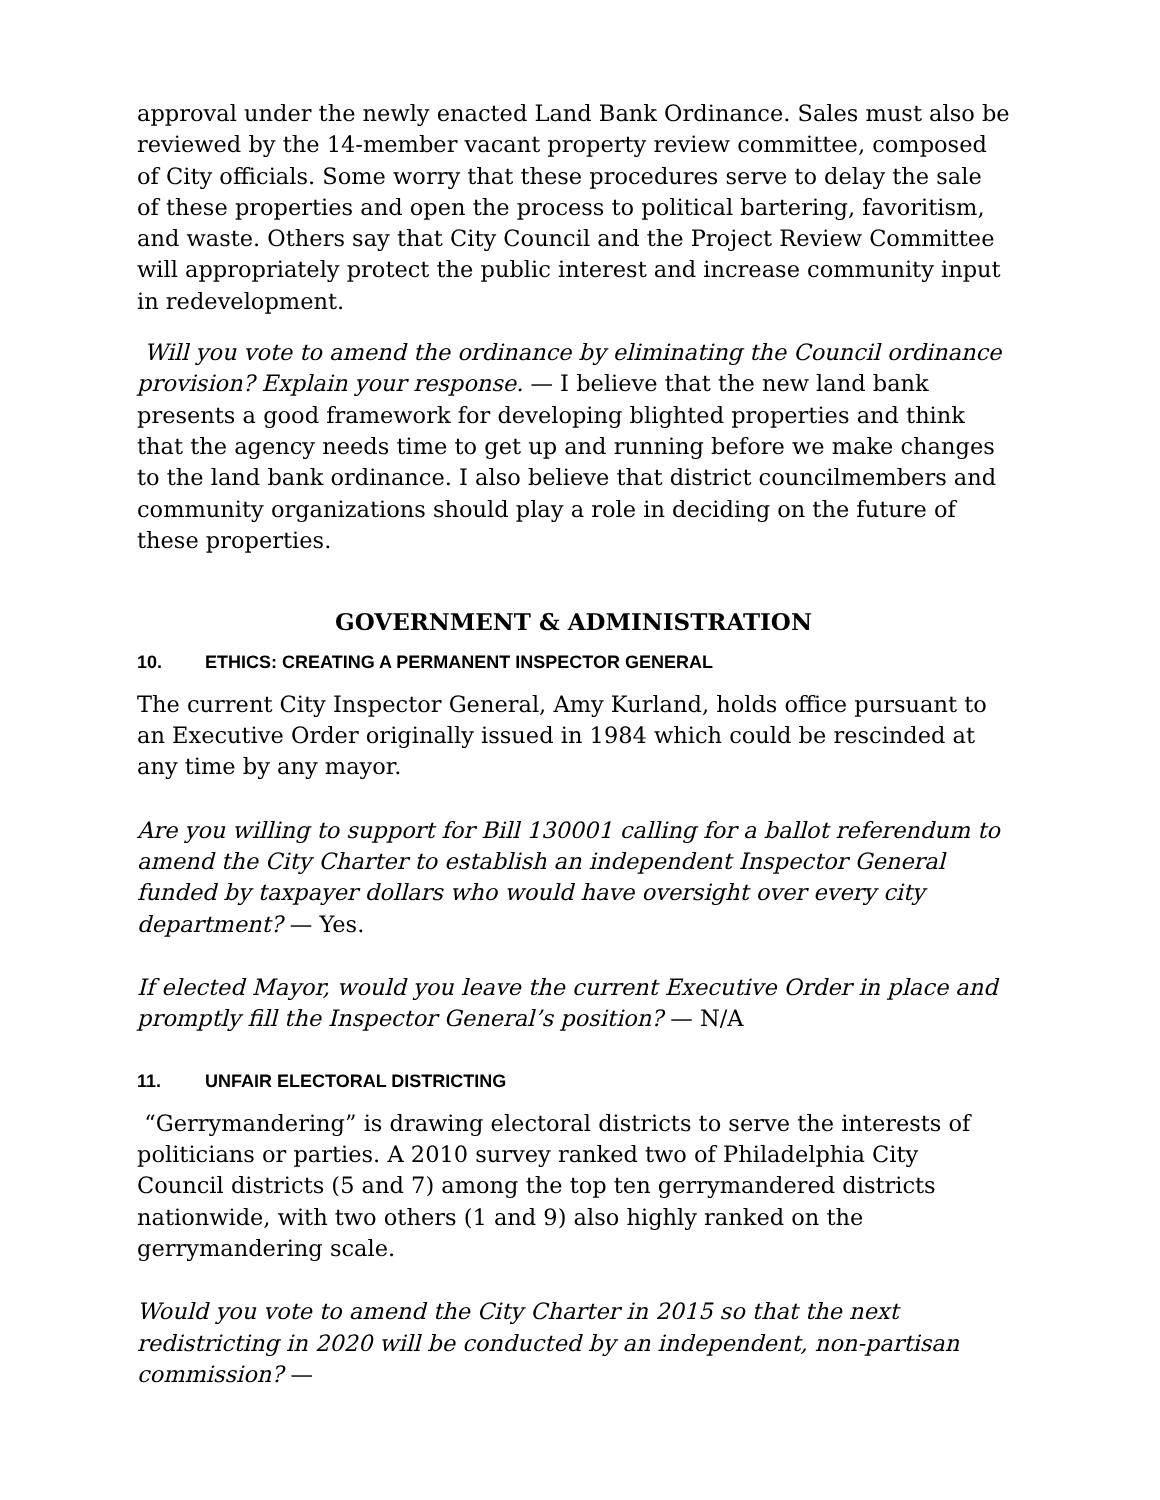approval under the newly enacted Land Bank Ordinance. Sales must also be reviewed by the 14-member vacant property review committee, composed of City officials. Some worry that these procedures serve to delay the sale of these properties and open the process to political bartering, favoritism, and waste. Others say that City Council and the Project Review Committee will appropriately protect the public interest and increase community input in redevelopment.
Will you vote to amend the ordinance by eliminating the Council ordinance provision? Explain your response. — I believe that the new land bank presents a good framework for developing blighted properties and think that the agency needs time to get up and running before we make changes to the land bank ordinance. I also believe that district councilmembers and community organizations should play a role in deciding on the future of these properties.
GOVERNMENT & ADMINISTRATION
10. ETHICS: CREATING A PERMANENT INSPECTOR GENERAL
The current City Inspector General, Amy Kurland, holds office pursuant to an Executive Order originally issued in 1984 which could be rescinded at any time by any mayor.
Are you willing to support for Bill 130001 calling for a ballot referendum to amend the City Charter to establish an independent Inspector General funded by taxpayer dollars who would have oversight over every city department? — Yes.
If elected Mayor, would you leave the current Executive Order in place and promptly fill the Inspector General’s position? — N/A
11. UNFAIR ELECTORAL DISTRICTING
“Gerrymandering” is drawing electoral districts to serve the interests of politicians or parties. A 2010 survey ranked two of Philadelphia City Council districts (5 and 7) among the top ten gerrymandered districts nationwide, with two others (1 and 9) also highly ranked on the gerrymandering scale.
Would you vote to amend the City Charter in 2015 so that the next redistricting in 2020 will be conducted by an independent, non-partisan commission? —